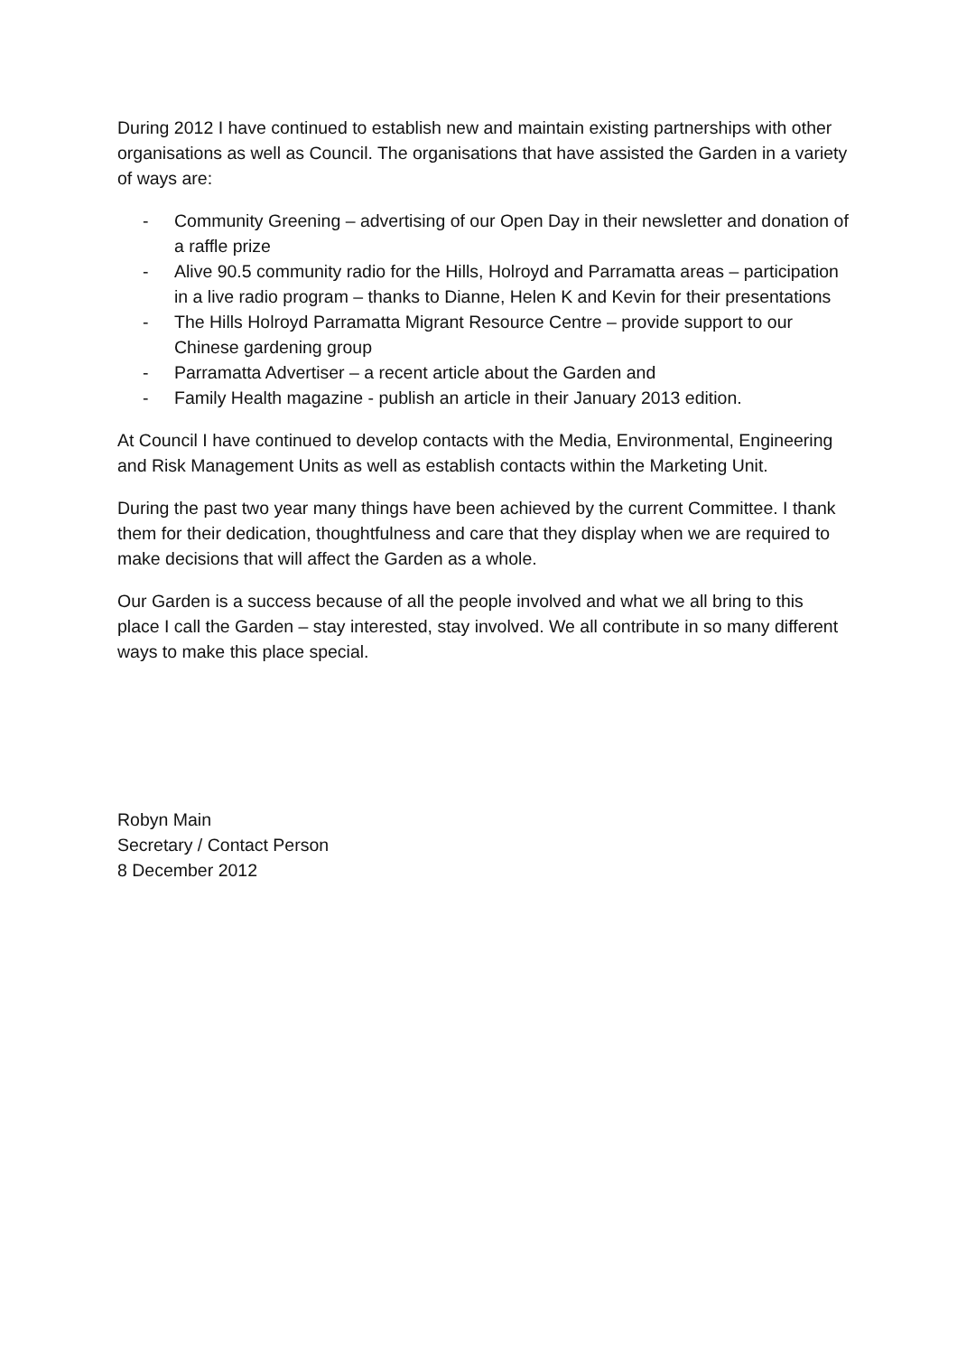During 2012 I have continued to establish new and maintain existing partnerships with other organisations as well as Council. The organisations that have assisted the Garden in a variety of ways are:
- Community Greening – advertising of our Open Day in their newsletter and donation of a raffle prize
- Alive 90.5 community radio for the Hills, Holroyd and Parramatta areas – participation in a live radio program – thanks to Dianne, Helen K and Kevin for their presentations
- The Hills Holroyd Parramatta Migrant Resource Centre – provide support to our Chinese gardening group
- Parramatta Advertiser – a recent article about the Garden and
- Family Health magazine - publish an article in their January 2013 edition.
At Council I have continued to develop contacts with the Media, Environmental, Engineering and Risk Management Units as well as establish contacts within the Marketing Unit.
During the past two year many things have been achieved by the current Committee. I thank them for their dedication, thoughtfulness and care that they display when we are required to make decisions that will affect the Garden as a whole.
Our Garden is a success because of all the people involved and what we all bring to this place I call the Garden – stay interested, stay involved. We all contribute in so many different ways to make this place special.
Robyn Main
Secretary / Contact Person
8 December 2012